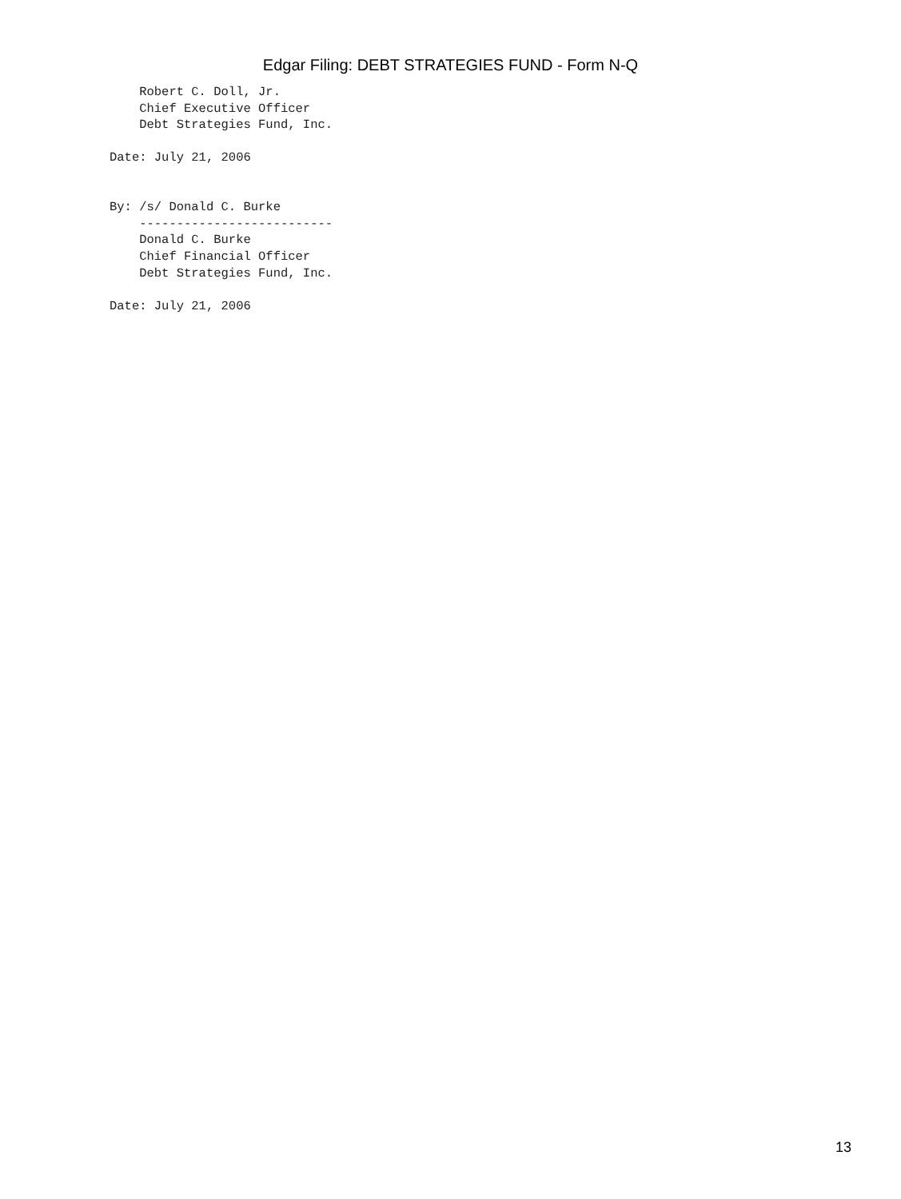Edgar Filing: DEBT STRATEGIES FUND - Form N-Q
    Robert C. Doll, Jr.
    Chief Executive Officer
    Debt Strategies Fund, Inc.

Date: July 21, 2006


By: /s/ Donald C. Burke
    --------------------------
    Donald C. Burke
    Chief Financial Officer
    Debt Strategies Fund, Inc.

Date: July 21, 2006
13